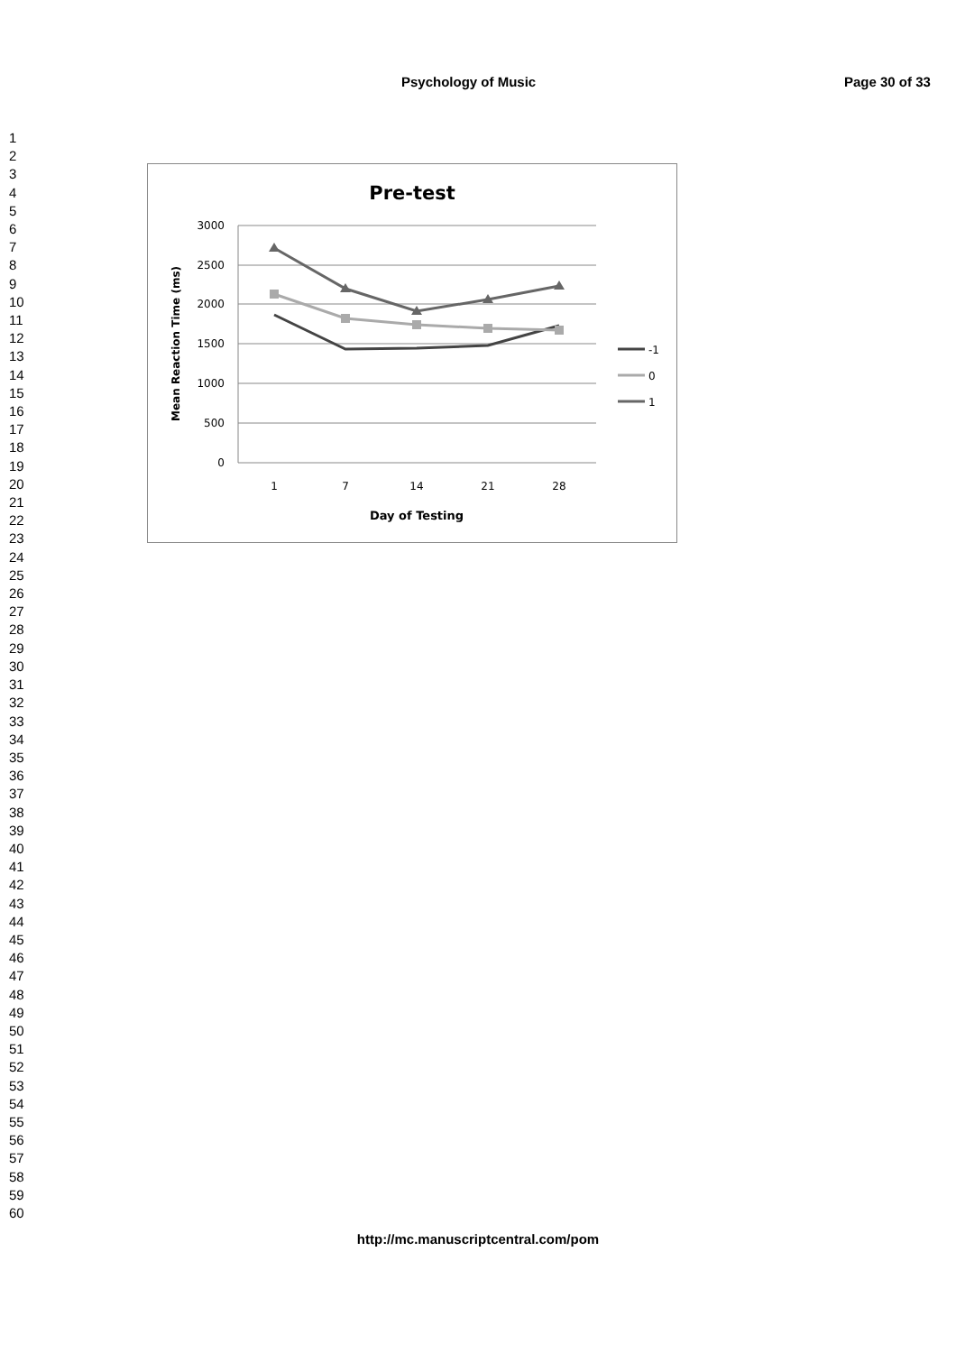Psychology of Music Page 30 of 33
1
2
3
4
5
6
7
8
9
10
11
12
13
14
15
16
17
18
19
20
21
22
23
24
25
26
27
28
29
30
31
32
33
34
35
36
37
38
39
40
41
42
43
44
45
46
47
48
49
50
51
52
53
54
55
56
57
58
59
60
Pre-test
3000
2500
2000
1500
1000
500
0
1
7
14
21
28
Day of Testing
Mean Reaction Time (ms)
-1
0
1
http://mc.manuscriptcentral.com/pom